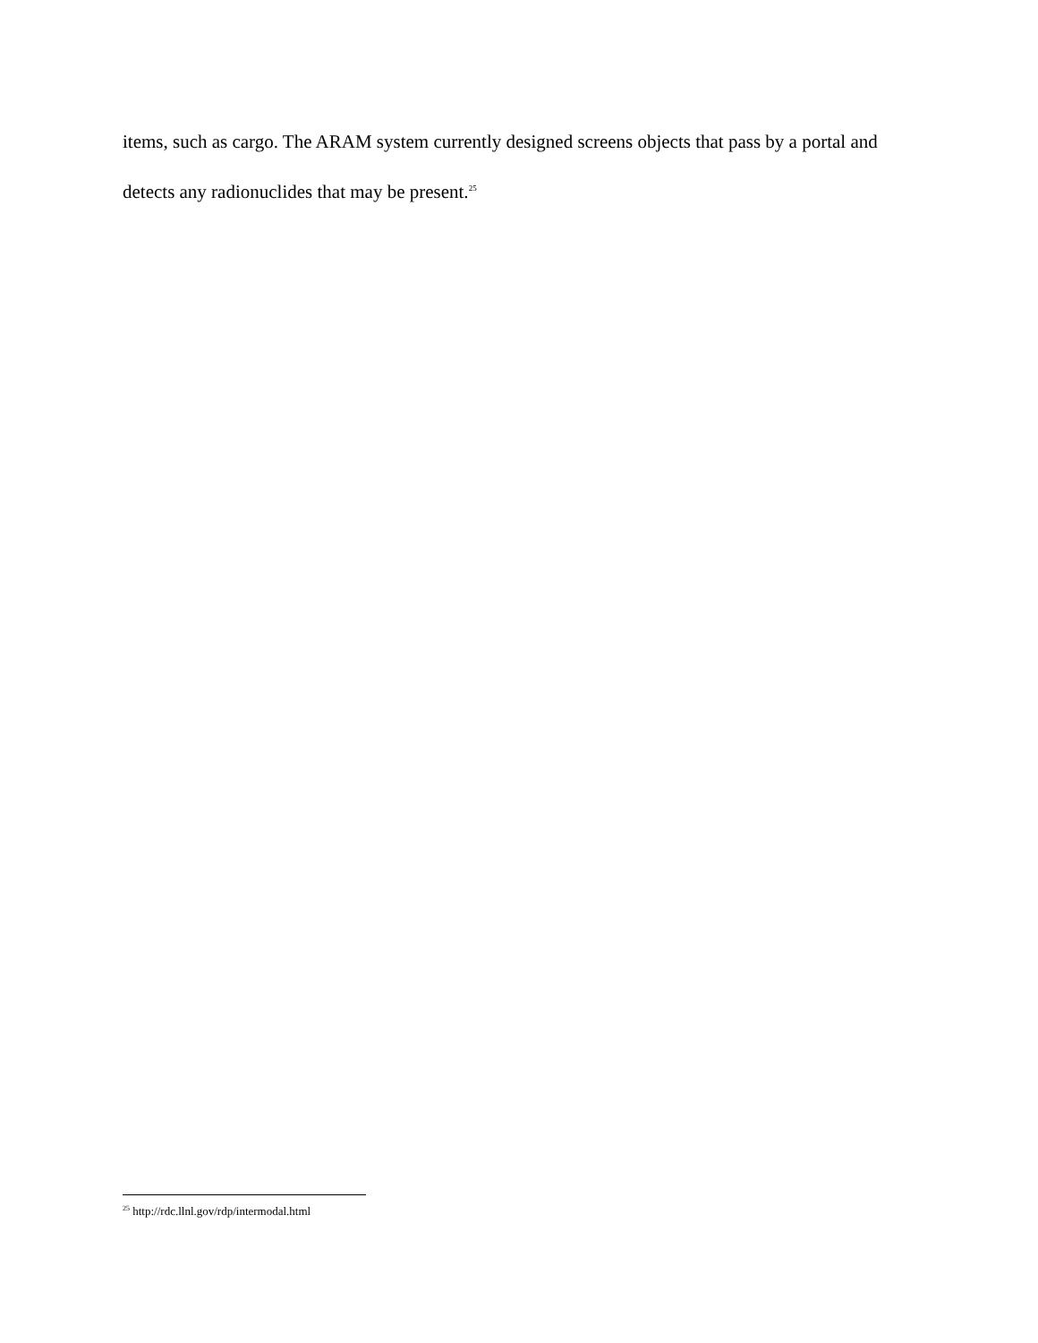items, such as cargo. The ARAM system currently designed screens objects that pass by a portal and detects any radionuclides that may be present.<sup>25</sup>
<sup>25</sup> http://rdc.llnl.gov/rdp/intermodal.html